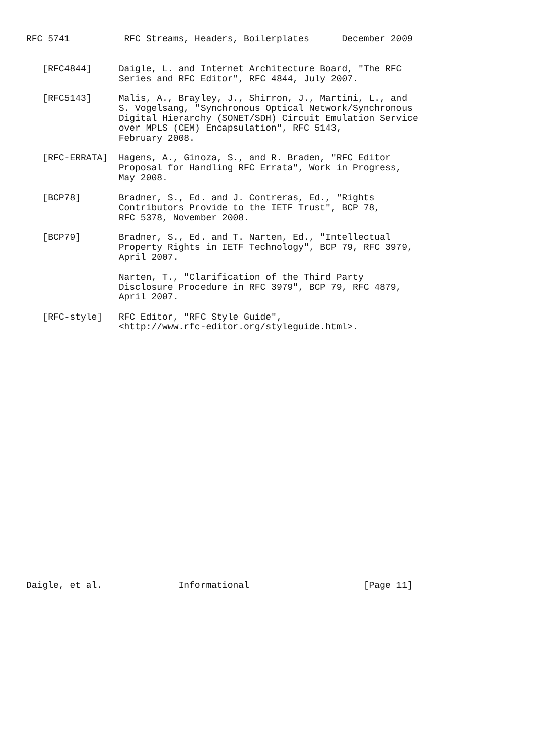RFC 5741          RFC Streams, Headers, Boilerplates      December 2009


   [RFC4844]     Daigle, L. and Internet Architecture Board, "The RFC
                 Series and RFC Editor", RFC 4844, July 2007.

   [RFC5143]     Malis, A., Brayley, J., Shirron, J., Martini, L., and
                 S. Vogelsang, "Synchronous Optical Network/Synchronous
                 Digital Hierarchy (SONET/SDH) Circuit Emulation Service
                 over MPLS (CEM) Encapsulation", RFC 5143,
                 February 2008.

   [RFC-ERRATA]  Hagens, A., Ginoza, S., and R. Braden, "RFC Editor
                 Proposal for Handling RFC Errata", Work in Progress,
                 May 2008.

   [BCP78]       Bradner, S., Ed. and J. Contreras, Ed., "Rights
                 Contributors Provide to the IETF Trust", BCP 78,
                 RFC 5378, November 2008.

   [BCP79]       Bradner, S., Ed. and T. Narten, Ed., "Intellectual
                 Property Rights in IETF Technology", BCP 79, RFC 3979,
                 April 2007.

                 Narten, T., "Clarification of the Third Party
                 Disclosure Procedure in RFC 3979", BCP 79, RFC 4879,
                 April 2007.

   [RFC-style]   RFC Editor, "RFC Style Guide",
                 <http://www.rfc-editor.org/styleguide.html>.

























Daigle, et al.              Informational                     [Page 11]